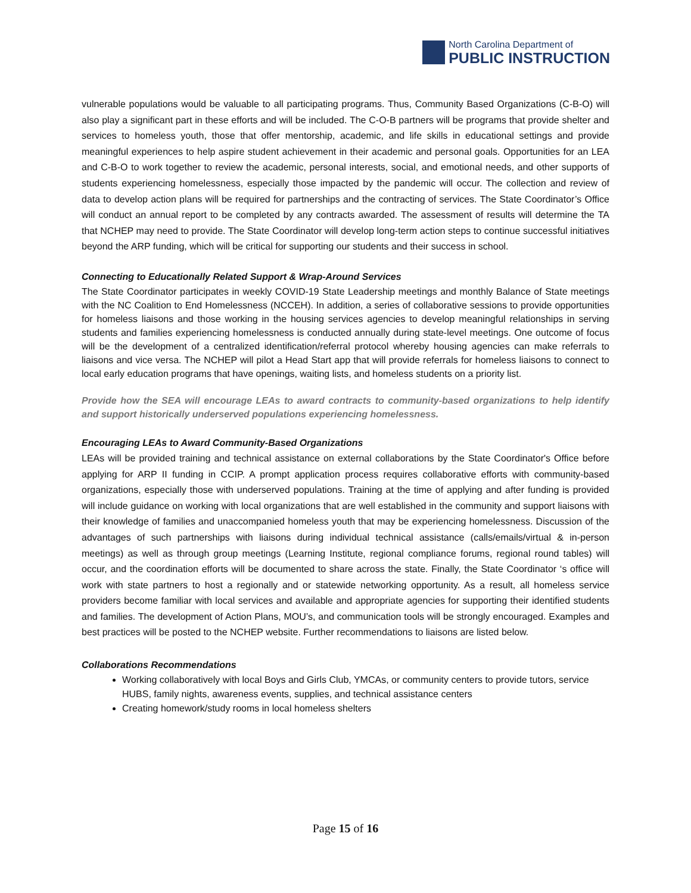North Carolina Department of
PUBLIC INSTRUCTION
vulnerable populations would be valuable to all participating programs. Thus, Community Based Organizations (C-B-O) will also play a significant part in these efforts and will be included. The C-O-B partners will be programs that provide shelter and services to homeless youth, those that offer mentorship, academic, and life skills in educational settings and provide meaningful experiences to help aspire student achievement in their academic and personal goals. Opportunities for an LEA and C-B-O to work together to review the academic, personal interests, social, and emotional needs, and other supports of students experiencing homelessness, especially those impacted by the pandemic will occur. The collection and review of data to develop action plans will be required for partnerships and the contracting of services. The State Coordinator’s Office will conduct an annual report to be completed by any contracts awarded. The assessment of results will determine the TA that NCHEP may need to provide. The State Coordinator will develop long-term action steps to continue successful initiatives beyond the ARP funding, which will be critical for supporting our students and their success in school.
Connecting to Educationally Related Support & Wrap-Around Services
The State Coordinator participates in weekly COVID-19 State Leadership meetings and monthly Balance of State meetings with the NC Coalition to End Homelessness (NCCEH). In addition, a series of collaborative sessions to provide opportunities for homeless liaisons and those working in the housing services agencies to develop meaningful relationships in serving students and families experiencing homelessness is conducted annually during state-level meetings. One outcome of focus will be the development of a centralized identification/referral protocol whereby housing agencies can make referrals to liaisons and vice versa. The NCHEP will pilot a Head Start app that will provide referrals for homeless liaisons to connect to local early education programs that have openings, waiting lists, and homeless students on a priority list.
Provide how the SEA will encourage LEAs to award contracts to community-based organizations to help identify and support historically underserved populations experiencing homelessness.
Encouraging LEAs to Award Community-Based Organizations
LEAs will be provided training and technical assistance on external collaborations by the State Coordinator's Office before applying for ARP II funding in CCIP. A prompt application process requires collaborative efforts with community-based organizations, especially those with underserved populations. Training at the time of applying and after funding is provided will include guidance on working with local organizations that are well established in the community and support liaisons with their knowledge of families and unaccompanied homeless youth that may be experiencing homelessness. Discussion of the advantages of such partnerships with liaisons during individual technical assistance (calls/emails/virtual & in-person meetings) as well as through group meetings (Learning Institute, regional compliance forums, regional round tables) will occur, and the coordination efforts will be documented to share across the state. Finally, the State Coordinator ‘s office will work with state partners to host a regionally and or statewide networking opportunity. As a result, all homeless service providers become familiar with local services and available and appropriate agencies for supporting their identified students and families. The development of Action Plans, MOU’s, and communication tools will be strongly encouraged. Examples and best practices will be posted to the NCHEP website. Further recommendations to liaisons are listed below.
Collaborations Recommendations
Working collaboratively with local Boys and Girls Club, YMCAs, or community centers to provide tutors, service HUBS, family nights, awareness events, supplies, and technical assistance centers
Creating homework/study rooms in local homeless shelters
Page 15 of 16